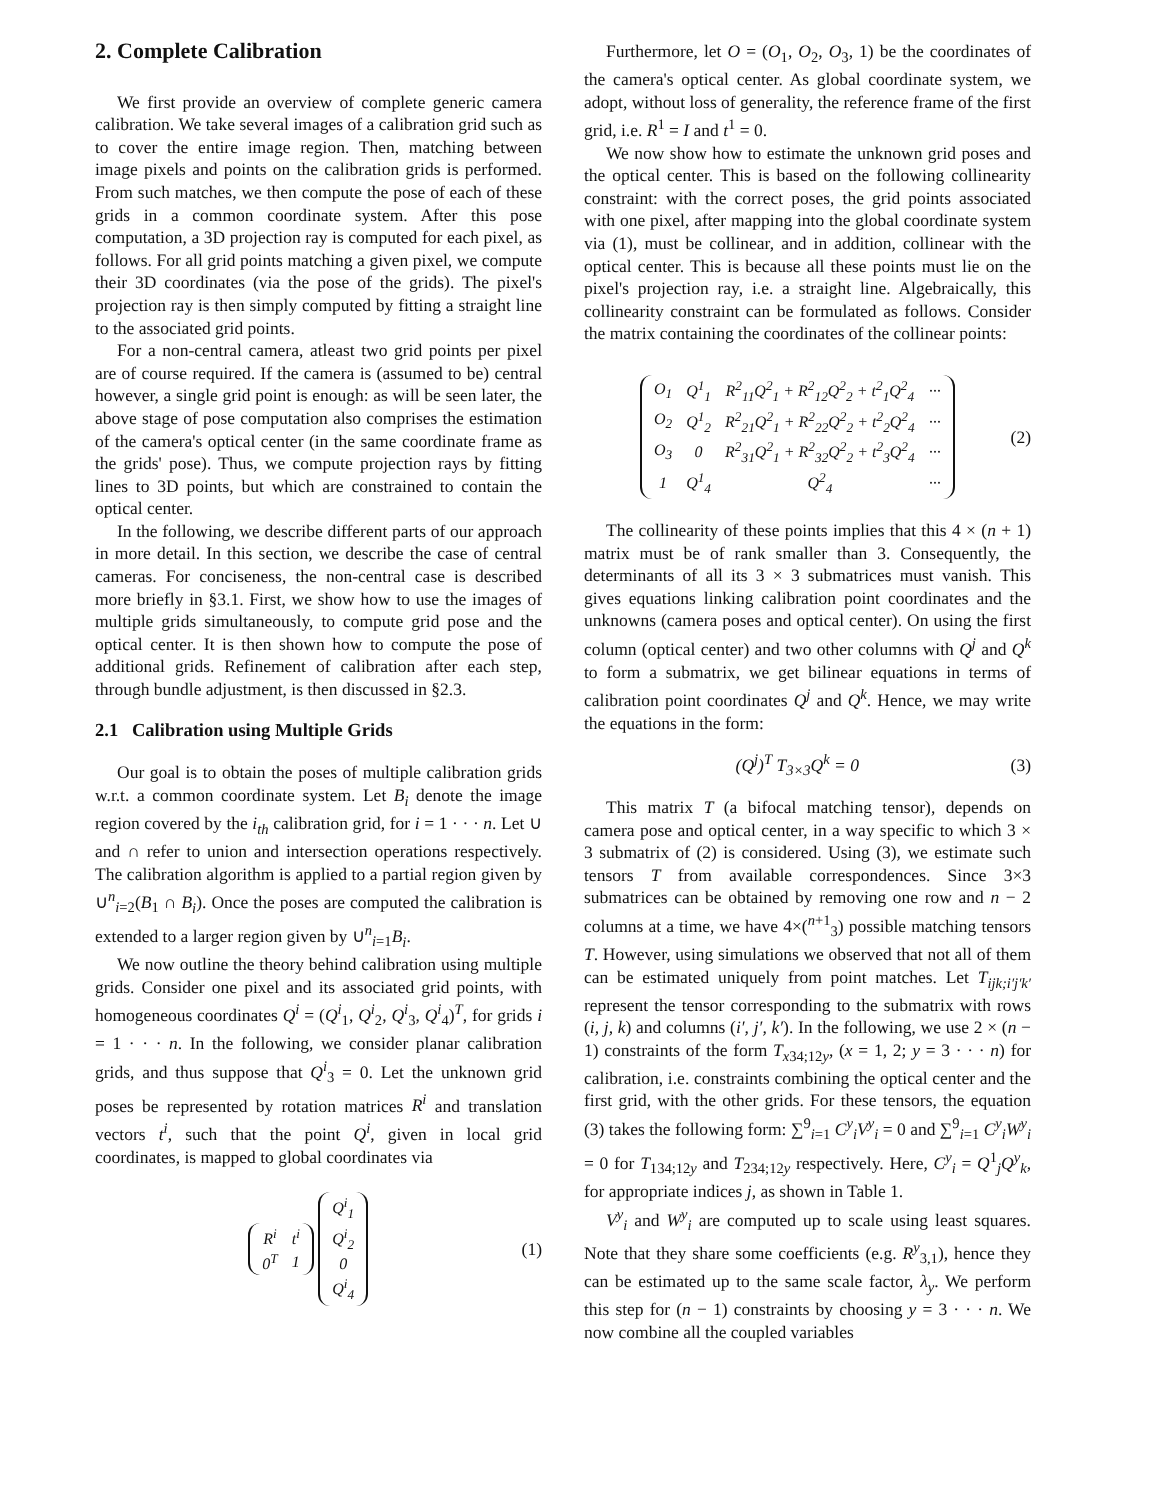2. Complete Calibration
We first provide an overview of complete generic camera calibration. We take several images of a calibration grid such as to cover the entire image region. Then, matching between image pixels and points on the calibration grids is performed. From such matches, we then compute the pose of each of these grids in a common coordinate system. After this pose computation, a 3D projection ray is computed for each pixel, as follows. For all grid points matching a given pixel, we compute their 3D coordinates (via the pose of the grids). The pixel's projection ray is then simply computed by fitting a straight line to the associated grid points.
For a non-central camera, atleast two grid points per pixel are of course required. If the camera is (assumed to be) central however, a single grid point is enough: as will be seen later, the above stage of pose computation also comprises the estimation of the camera's optical center (in the same coordinate frame as the grids' pose). Thus, we compute projection rays by fitting lines to 3D points, but which are constrained to contain the optical center.
In the following, we describe different parts of our approach in more detail. In this section, we describe the case of central cameras. For conciseness, the non-central case is described more briefly in §3.1. First, we show how to use the images of multiple grids simultaneously, to compute grid pose and the optical center. It is then shown how to compute the pose of additional grids. Refinement of calibration after each step, through bundle adjustment, is then discussed in §2.3.
2.1 Calibration using Multiple Grids
Our goal is to obtain the poses of multiple calibration grids w.r.t. a common coordinate system. Let B<sub>i</sub> denote the image region covered by the i<sub>th</sub> calibration grid, for i = 1 · · · n. Let ∪ and ∩ refer to union and intersection operations respectively. The calibration algorithm is applied to a partial region given by ∪<sup>n</sup><sub>i=2</sub>(B<sub>1</sub> ∩ B<sub>i</sub>). Once the poses are computed the calibration is extended to a larger region given by ∪<sup>n</sup><sub>i=1</sub>B<sub>i</sub>.
We now outline the theory behind calibration using multiple grids. Consider one pixel and its associated grid points, with homogeneous coordinates Q<sup>i</sup> = (Q<sup>i</sup><sub>1</sub>, Q<sup>i</sup><sub>2</sub>, Q<sup>i</sup><sub>3</sub>, Q<sup>i</sup><sub>4</sub>)<sup>T</sup>, for grids i = 1 · · · n. In the following, we consider planar calibration grids, and thus suppose that Q<sup>i</sup><sub>3</sub> = 0. Let the unknown grid poses be represented by rotation matrices R<sup>i</sup> and translation vectors t<sup>i</sup>, such that the point Q<sup>i</sup>, given in local grid coordinates, is mapped to global coordinates via
| R<sup>i</sup> | t<sup>i</sup> |
| 0<sup>T</sup> | 1 |
| Q<sup>i</sup><sub>1</sub> |
| Q<sup>i</sup><sub>2</sub> |
| 0 |
| Q<sup>i</sup><sub>4</sub> |
(1)
Furthermore, let O = (O<sub>1</sub>, O<sub>2</sub>, O<sub>3</sub>, 1) be the coordinates of the camera's optical center. As global coordinate system, we adopt, without loss of generality, the reference frame of the first grid, i.e. R<sup>1</sup> = I and t<sup>1</sup> = 0.
We now show how to estimate the unknown grid poses and the optical center. This is based on the following collinearity constraint: with the correct poses, the grid points associated with one pixel, after mapping into the global coordinate system via (1), must be collinear, and in addition, collinear with the optical center. This is because all these points must lie on the pixel's projection ray, i.e. a straight line. Algebraically, this collinearity constraint can be formulated as follows. Consider the matrix containing the coordinates of the collinear points:
| O<sub>1</sub> | Q<sup>1</sup><sub>1</sub> | R<sup>2</sup><sub>11</sub>Q<sup>2</sup><sub>1</sub> + R<sup>2</sup><sub>12</sub>Q<sup>2</sup><sub>2</sub> + t<sup>2</sup><sub>1</sub>Q<sup>2</sup><sub>4</sub> | ··· |
| O<sub>2</sub> | Q<sup>1</sup><sub>2</sub> | R<sup>2</sup><sub>21</sub>Q<sup>2</sup><sub>1</sub> + R<sup>2</sup><sub>22</sub>Q<sup>2</sup><sub>2</sub> + t<sup>2</sup><sub>2</sub>Q<sup>2</sup><sub>4</sub> | ··· |
| O<sub>3</sub> | 0 | R<sup>2</sup><sub>31</sub>Q<sup>2</sup><sub>1</sub> + R<sup>2</sup><sub>32</sub>Q<sup>2</sup><sub>2</sub> + t<sup>2</sup><sub>3</sub>Q<sup>2</sup><sub>4</sub> | ··· |
| 1 | Q<sup>1</sup><sub>4</sub> | Q<sup>2</sup><sub>4</sub> | ··· |
(2)
The collinearity of these points implies that this 4 × (n + 1) matrix must be of rank smaller than 3. Consequently, the determinants of all its 3 × 3 submatrices must vanish. This gives equations linking calibration point coordinates and the unknowns (camera poses and optical center). On using the first column (optical center) and two other columns with Q<sup>j</sup> and Q<sup>k</sup> to form a submatrix, we get bilinear equations in terms of calibration point coordinates Q<sup>j</sup> and Q<sup>k</sup>. Hence, we may write the equations in the form:
(Q<sup>j</sup>)<sup>T</sup> T<sub>3×3</sub>Q<sup>k</sup> = 0 (3)
This matrix T (a bifocal matching tensor), depends on camera pose and optical center, in a way specific to which 3 × 3 submatrix of (2) is considered. Using (3), we estimate such tensors T from available correspondences. Since 3×3 submatrices can be obtained by removing one row and n − 2 columns at a time, we have 4×(<sup>n+1</sup><sub>3</sub>) possible matching tensors T. However, using simulations we observed that not all of them can be estimated uniquely from point matches. Let T<sub>ijk;i′j′k′</sub> represent the tensor corresponding to the submatrix with rows (i, j, k) and columns (i′, j′, k′). In the following, we use 2 × (n − 1) constraints of the form T<sub>x34;12y</sub>, (x = 1, 2; y = 3 · · · n) for calibration, i.e. constraints combining the optical center and the first grid, with the other grids. For these tensors, the equation (3) takes the following form: ∑<sup>9</sup><sub>i=1</sub> C<sup>y</sup><sub>i</sub>V<sup>y</sup><sub>i</sub> = 0 and ∑<sup>9</sup><sub>i=1</sub> C<sup>y</sup><sub>i</sub>W<sup>y</sup><sub>i</sub> = 0 for T<sub>134;12y</sub> and T<sub>234;12y</sub> respectively. Here, C<sup>y</sup><sub>i</sub> = Q<sup>1</sup><sub>j</sub>Q<sup>y</sup><sub>k</sub>, for appropriate indices j, as shown in Table 1.
V<sup>y</sup><sub>i</sub> and W<sup>y</sup><sub>i</sub> are computed up to scale using least squares. Note that they share some coefficients (e.g. R<sup>y</sup><sub>3,1</sub>), hence they can be estimated up to the same scale factor, λ<sub>y</sub>. We perform this step for (n − 1) constraints by choosing y = 3 · · · n. We now combine all the coupled variables